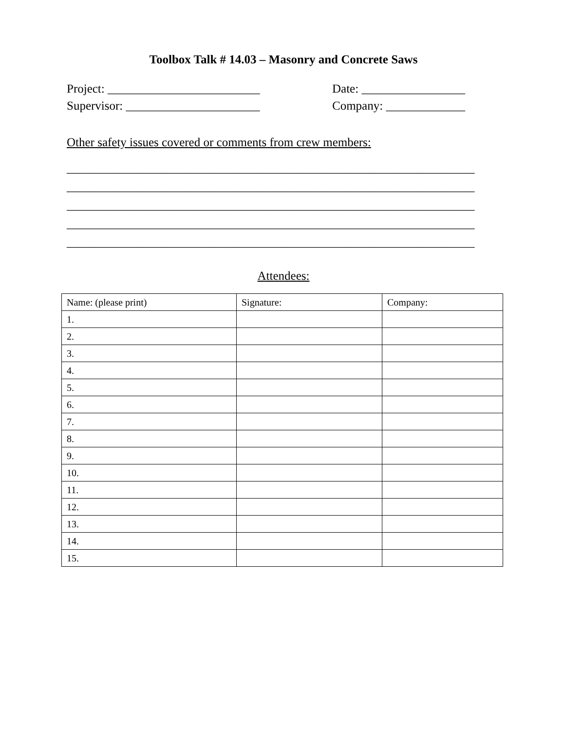Toolbox Talk # 14.03 – Masonry and Concrete Saws
Project: _________________________ Date: _________________
Supervisor: ______________________ Company: _____________
Other safety issues covered or comments from crew members:
___________________________________________________________________
___________________________________________________________________
___________________________________________________________________
___________________________________________________________________
___________________________________________________________________
Attendees:
| Name: (please print) | Signature: | Company: |
| 1. | | |
| 2. | | |
| 3. | | |
| 4. | | |
| 5. | | |
| 6. | | |
| 7. | | |
| 8. | | |
| 9. | | |
| 10. | | |
| 11. | | |
| 12. | | |
| 13. | | |
| 14. | | |
| 15. | | |